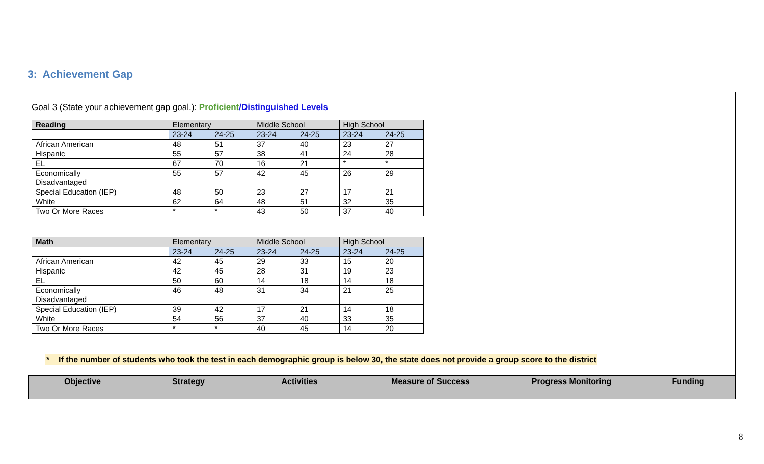3: Achievement Gap
Goal 3 (State your achievement gap goal.): Proficient/Distinguished Levels
| Reading | Elementary | | Middle School | | High School | |
| | 23-24 | 24-25 | 23-24 | 24-25 | 23-24 | 24-25 |
| African American | 48 | 51 | 37 | 40 | 23 | 27 |
| Hispanic | 55 | 57 | 38 | 41 | 24 | 28 |
| EL | 67 | 70 | 16 | 21 | * | * |
| Economically Disadvantaged | 55 | 57 | 42 | 45 | 26 | 29 |
| Special Education (IEP) | 48 | 50 | 23 | 27 | 17 | 21 |
| White | 62 | 64 | 48 | 51 | 32 | 35 |
| Two Or More Races | * | * | 43 | 50 | 37 | 40 |
| Math | Elementary | | Middle School | | High School | |
| | 23-24 | 24-25 | 23-24 | 24-25 | 23-24 | 24-25 |
| African American | 42 | 45 | 29 | 33 | 15 | 20 |
| Hispanic | 42 | 45 | 28 | 31 | 19 | 23 |
| EL | 50 | 60 | 14 | 18 | 14 | 18 |
| Economically Disadvantaged | 46 | 48 | 31 | 34 | 21 | 25 |
| Special Education (IEP) | 39 | 42 | 17 | 21 | 14 | 18 |
| White | 54 | 56 | 37 | 40 | 33 | 35 |
| Two Or More Races | * | * | 40 | 45 | 14 | 20 |
* If the number of students who took the test in each demographic group is below 30, the state does not provide a group score to the district
| Objective | Strategy | Activities | Measure of Success | Progress Monitoring | Funding |
| --- | --- | --- | --- | --- | --- |
8